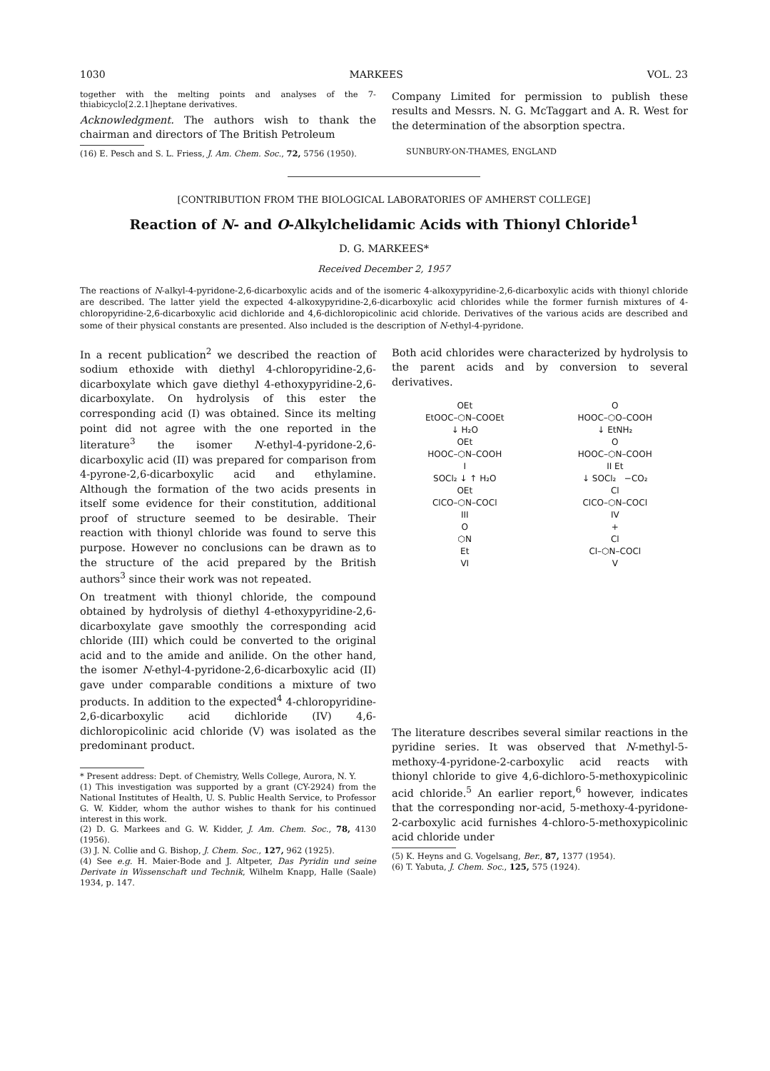1030 MARKEES VOL. 23
together with the melting points and analyses of the 7-thiabicyclo[2.2.1]heptane derivatives.
Acknowledgment. The authors wish to thank the chairman and directors of The British Petroleum
(16) E. Pesch and S. L. Friess, J. Am. Chem. Soc., 72, 5756 (1950).
Company Limited for permission to publish these results and Messrs. N. G. McTaggart and A. R. West for the determination of the absorption spectra.
SUNBURY-ON-THAMES, ENGLAND
[CONTRIBUTION FROM THE BIOLOGICAL LABORATORIES OF AMHERST COLLEGE]
Reaction of N- and O-Alkylchelidamic Acids with Thionyl Chloride<sup>1</sup>
D. G. MARKEES*
Received December 2, 1957
The reactions of N-alkyl-4-pyridone-2,6-dicarboxylic acids and of the isomeric 4-alkoxypyridine-2,6-dicarboxylic acids with thionyl chloride are described. The latter yield the expected 4-alkoxypyridine-2,6-dicarboxylic acid chlorides while the former furnish mixtures of 4-chloropyridine-2,6-dicarboxylic acid dichloride and 4,6-dichloropicolinic acid chloride. Derivatives of the various acids are described and some of their physical constants are presented. Also included is the description of N-ethyl-4-pyridone.
In a recent publication<sup>2</sup> we described the reaction of sodium ethoxide with diethyl 4-chloropyridine-2,6-dicarboxylate which gave diethyl 4-ethoxypyridine-2,6-dicarboxylate. On hydrolysis of this ester the corresponding acid (I) was obtained. Since its melting point did not agree with the one reported in the literature<sup>3</sup> the isomer N-ethyl-4-pyridone-2,6-dicarboxylic acid (II) was prepared for comparison from 4-pyrone-2,6-dicarboxylic acid and ethylamine. Although the formation of the two acids presents in itself some evidence for their constitution, additional proof of structure seemed to be desirable. Their reaction with thionyl chloride was found to serve this purpose. However no conclusions can be drawn as to the structure of the acid prepared by the British authors<sup>3</sup> since their work was not repeated.
On treatment with thionyl chloride, the compound obtained by hydrolysis of diethyl 4-ethoxypyridine-2,6-dicarboxylate gave smoothly the corresponding acid chloride (III) which could be converted to the original acid and to the amide and anilide. On the other hand, the isomer N-ethyl-4-pyridone-2,6-dicarboxylic acid (II) gave under comparable conditions a mixture of two products. In addition to the expected<sup>4</sup> 4-chloropyridine-2,6-dicarboxylic acid dichloride (IV) 4,6-dichloropicolinic acid chloride (V) was isolated as the predominant product.
* Present address: Dept. of Chemistry, Wells College, Aurora, N. Y.
(1) This investigation was supported by a grant (CY-2924) from the National Institutes of Health, U. S. Public Health Service, to Professor G. W. Kidder, whom the author wishes to thank for his continued interest in this work.
(2) D. G. Markees and G. W. Kidder, J. Am. Chem. Soc., 78, 4130 (1956).
(3) J. N. Collie and G. Bishop, J. Chem. Soc., 127, 962 (1925).
(4) See e.g. H. Maier-Bode and J. Altpeter, Das Pyridin und seine Derivate in Wissenschaft und Technik, Wilhelm Knapp, Halle (Saale) 1934, p. 147.
Both acid chlorides were characterized by hydrolysis to the parent acids and by conversion to several derivatives.
OEt
EtOOC–⬡N–COOEt
↓ H₂O
OEt
HOOC–⬡N–COOH
I
SOCl₂ ↓ ↑ H₂O
OEt
ClCO–⬡N–COCl
III
O
⬡N
Et
VI
O
HOOC–⬡O–COOH
↓ EtNH₂
O
HOOC–⬡N–COOH
II Et
↓ SOCl₂ −CO₂
Cl
ClCO–⬡N–COCl
IV
+
Cl
Cl–⬡N–COCl
V
The literature describes several similar reactions in the pyridine series. It was observed that N-methyl-5-methoxy-4-pyridone-2-carboxylic acid reacts with thionyl chloride to give 4,6-dichloro-5-methoxypicolinic acid chloride.<sup>5</sup> An earlier report,<sup>6</sup> however, indicates that the corresponding nor-acid, 5-methoxy-4-pyridone-2-carboxylic acid furnishes 4-chloro-5-methoxypicolinic acid chloride under
(5) K. Heyns and G. Vogelsang, Ber., 87, 1377 (1954).
(6) T. Yabuta, J. Chem. Soc., 125, 575 (1924).